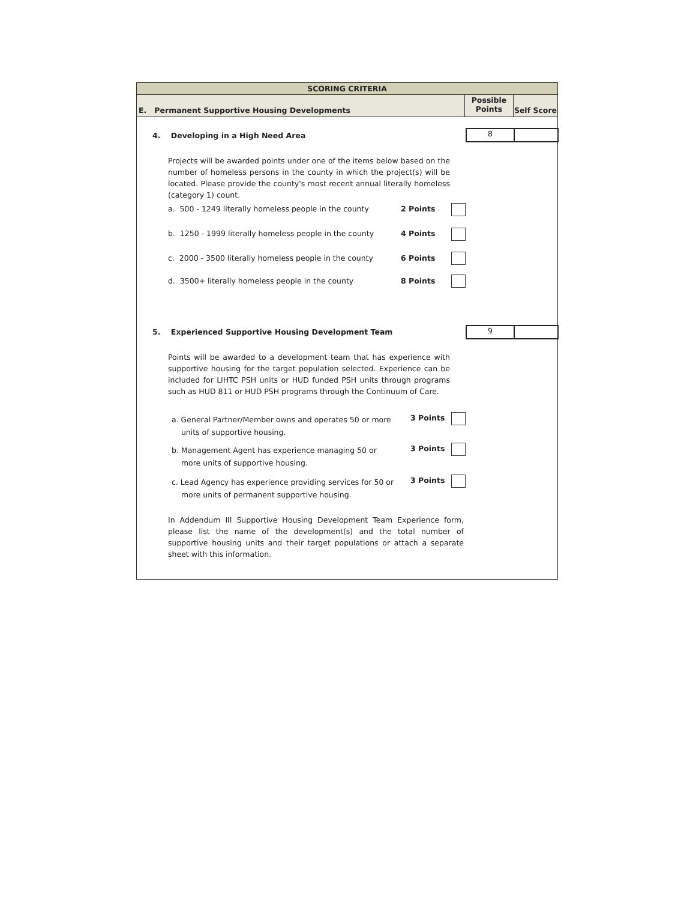SCORING CRITERIA
E. Permanent Supportive Housing Developments
Possible
Points
Self Score
4. Developing in a High Need Area
8
Projects will be awarded points under one of the items below based on the number of homeless persons in the county in which the project(s) will be located. Please provide the county's most recent annual literally homeless (category 1) count.
a. 500 - 1249 literally homeless people in the county
2 Points
b. 1250 - 1999 literally homeless people in the county
4 Points
c. 2000 - 3500 literally homeless people in the county
6 Points
d. 3500+ literally homeless people in the county
8 Points
5. Experienced Supportive Housing Development Team
9
Points will be awarded to a development team that has experience with supportive housing for the target population selected. Experience can be included for LIHTC PSH units or HUD funded PSH units through programs such as HUD 811 or HUD PSH programs through the Continuum of Care.
a. General Partner/Member owns and operates 50 or more
units of supportive housing.
3 Points
b. Management Agent has experience managing 50 or
more units of supportive housing.
3 Points
c. Lead Agency has experience providing services for 50 or
more units of permanent supportive housing.
3 Points
In Addendum III Supportive Housing Development Team Experience form, please list the name of the development(s) and the total number of supportive housing units and their target populations or attach a separate sheet with this information.